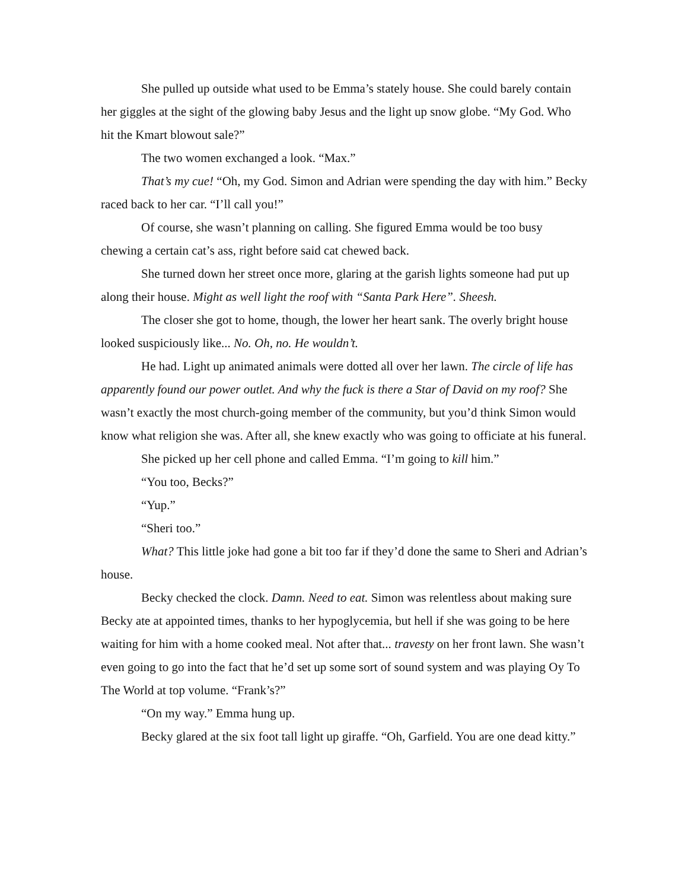She pulled up outside what used to be Emma’s stately house. She could barely contain her giggles at the sight of the glowing baby Jesus and the light up snow globe. “My God. Who hit the Kmart blowout sale?”
The two women exchanged a look. “Max.”
That’s my cue! “Oh, my God. Simon and Adrian were spending the day with him.” Becky raced back to her car. “I’ll call you!”
Of course, she wasn’t planning on calling. She figured Emma would be too busy chewing a certain cat’s ass, right before said cat chewed back.
She turned down her street once more, glaring at the garish lights someone had put up along their house. Might as well light the roof with “Santa Park Here”. Sheesh.
The closer she got to home, though, the lower her heart sank. The overly bright house looked suspiciously like... No. Oh, no. He wouldn’t.
He had. Light up animated animals were dotted all over her lawn. The circle of life has apparently found our power outlet. And why the fuck is there a Star of David on my roof? She wasn’t exactly the most church-going member of the community, but you’d think Simon would know what religion she was. After all, she knew exactly who was going to officiate at his funeral.
She picked up her cell phone and called Emma. “I’m going to kill him.”
“You too, Becks?”
“Yup.”
“Sheri too.”
What? This little joke had gone a bit too far if they’d done the same to Sheri and Adrian’s house.
Becky checked the clock. Damn. Need to eat. Simon was relentless about making sure Becky ate at appointed times, thanks to her hypoglycemia, but hell if she was going to be here waiting for him with a home cooked meal. Not after that... travesty on her front lawn. She wasn’t even going to go into the fact that he’d set up some sort of sound system and was playing Oy To The World at top volume. “Frank’s?”
“On my way.” Emma hung up.
Becky glared at the six foot tall light up giraffe. “Oh, Garfield. You are one dead kitty.”